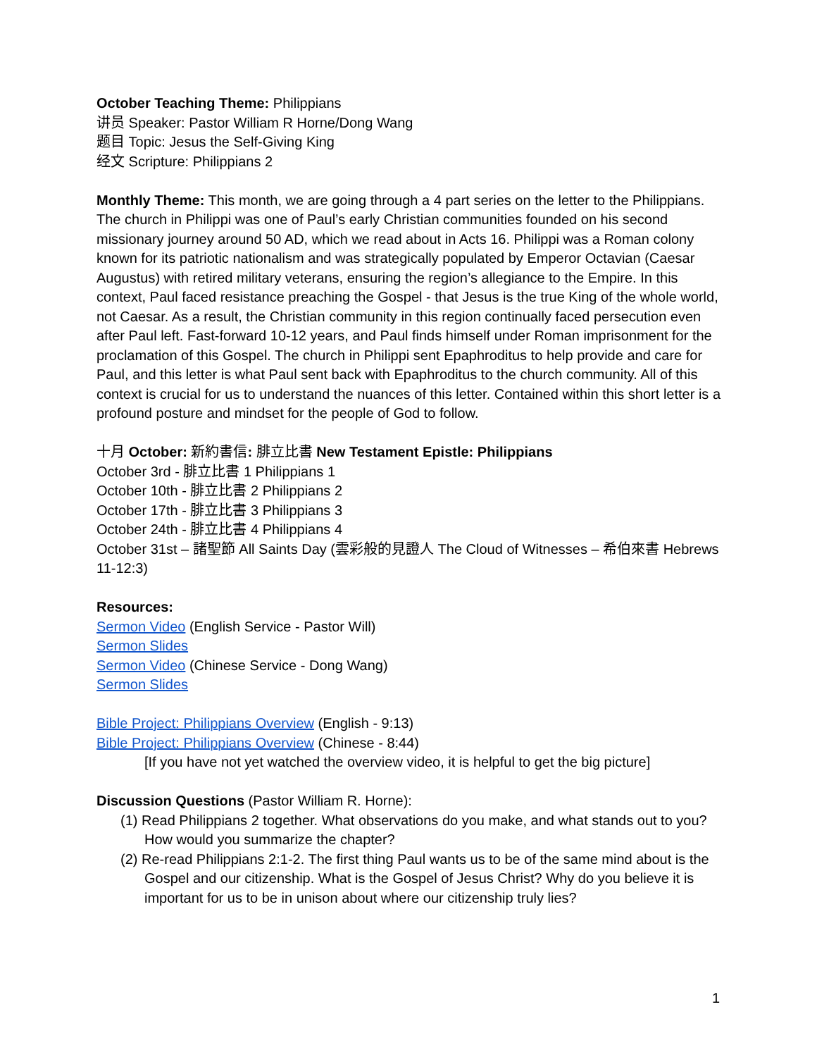October Teaching Theme: Philippians
讲员 Speaker: Pastor William R Horne/Dong Wang
题目 Topic: Jesus the Self-Giving King
经文 Scripture: Philippians 2
Monthly Theme: This month, we are going through a 4 part series on the letter to the Philippians. The church in Philippi was one of Paul’s early Christian communities founded on his second missionary journey around 50 AD, which we read about in Acts 16. Philippi was a Roman colony known for its patriotic nationalism and was strategically populated by Emperor Octavian (Caesar Augustus) with retired military veterans, ensuring the region’s allegiance to the Empire. In this context, Paul faced resistance preaching the Gospel - that Jesus is the true King of the whole world, not Caesar. As a result, the Christian community in this region continually faced persecution even after Paul left. Fast-forward 10-12 years, and Paul finds himself under Roman imprisonment for the proclamation of this Gospel. The church in Philippi sent Epaphroditus to help provide and care for Paul, and this letter is what Paul sent back with Epaphroditus to the church community. All of this context is crucial for us to understand the nuances of this letter. Contained within this short letter is a profound posture and mindset for the people of God to follow.
十月 October: 新約書信: 腓立比書 New Testament Epistle: Philippians
October 3rd - 腓立比書 1 Philippians 1
October 10th - 腓立比書 2 Philippians 2
October 17th - 腓立比書 3 Philippians 3
October 24th - 腓立比書 4 Philippians 4
October 31st – 諸聖節 All Saints Day (雲彩般的見證人 The Cloud of Witnesses – 希伯來書 Hebrews 11-12:3)
Resources:
Sermon Video (English Service - Pastor Will)
Sermon Slides
Sermon Video (Chinese Service - Dong Wang)
Sermon Slides
Bible Project: Philippians Overview (English - 9:13)
Bible Project: Philippians Overview (Chinese - 8:44)
[If you have not yet watched the overview video, it is helpful to get the big picture]
Discussion Questions (Pastor William R. Horne):
(1) Read Philippians 2 together. What observations do you make, and what stands out to you? How would you summarize the chapter?
(2) Re-read Philippians 2:1-2. The first thing Paul wants us to be of the same mind about is the Gospel and our citizenship. What is the Gospel of Jesus Christ? Why do you believe it is important for us to be in unison about where our citizenship truly lies?
1